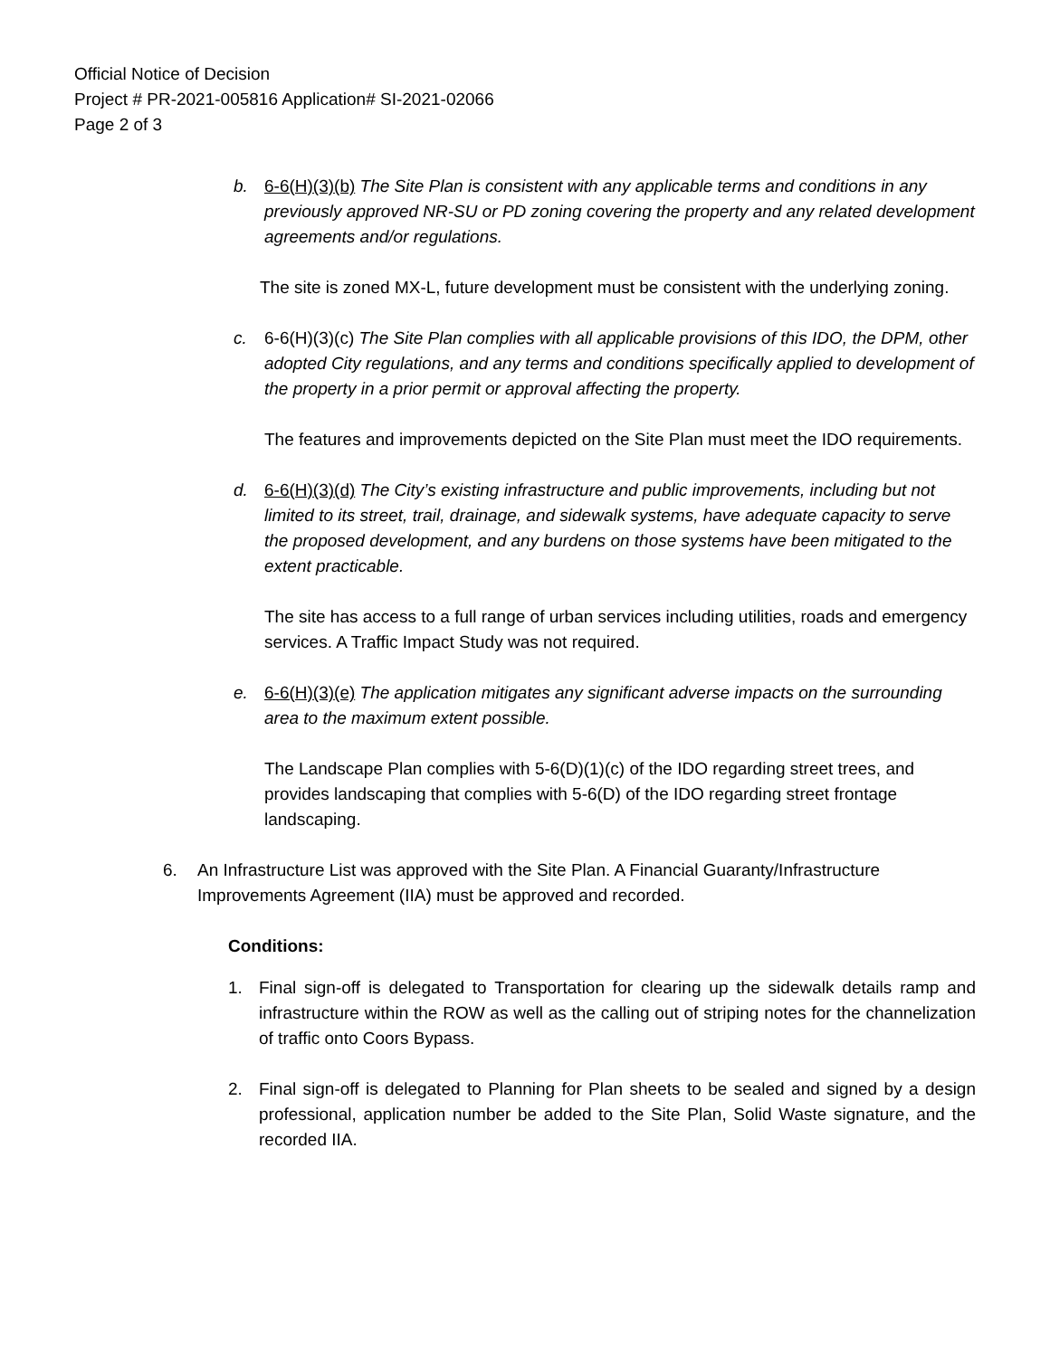Official Notice of Decision
Project # PR-2021-005816 Application# SI-2021-02066
Page 2 of 3
b. 6-6(H)(3)(b) The Site Plan is consistent with any applicable terms and conditions in any previously approved NR-SU or PD zoning covering the property and any related development agreements and/or regulations.
The site is zoned MX-L, future development must be consistent with the underlying zoning.
c. 6-6(H)(3)(c) The Site Plan complies with all applicable provisions of this IDO, the DPM, other adopted City regulations, and any terms and conditions specifically applied to development of the property in a prior permit or approval affecting the property.
The features and improvements depicted on the Site Plan must meet the IDO requirements.
d. 6-6(H)(3)(d) The City’s existing infrastructure and public improvements, including but not limited to its street, trail, drainage, and sidewalk systems, have adequate capacity to serve the proposed development, and any burdens on those systems have been mitigated to the extent practicable.
The site has access to a full range of urban services including utilities, roads and emergency services. A Traffic Impact Study was not required.
e. 6-6(H)(3)(e) The application mitigates any significant adverse impacts on the surrounding area to the maximum extent possible.
The Landscape Plan complies with 5-6(D)(1)(c) of the IDO regarding street trees, and provides landscaping that complies with 5-6(D) of the IDO regarding street frontage landscaping.
6. An Infrastructure List was approved with the Site Plan. A Financial Guaranty/Infrastructure Improvements Agreement (IIA) must be approved and recorded.
Conditions:
1. Final sign-off is delegated to Transportation for clearing up the sidewalk details ramp and infrastructure within the ROW as well as the calling out of striping notes for the channelization of traffic onto Coors Bypass.
2. Final sign-off is delegated to Planning for Plan sheets to be sealed and signed by a design professional, application number be added to the Site Plan, Solid Waste signature, and the recorded IIA.